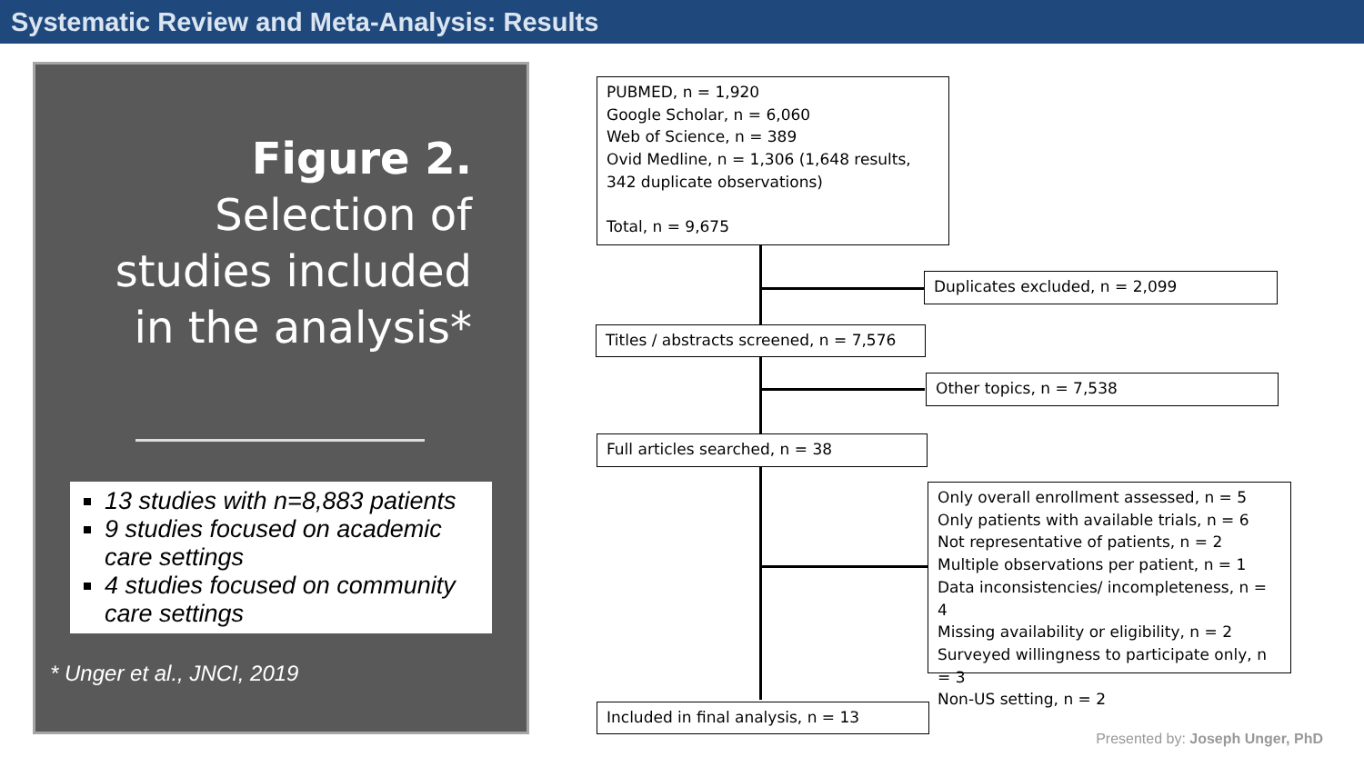Systematic Review and Meta-Analysis: Results
Figure 2. Selection of studies included in the analysis*
13 studies with n=8,883 patients
9 studies focused on academic care settings
4 studies focused on community care settings
* Unger et al., JNCI, 2019
PUBMED, n = 1,920
Google Scholar, n = 6,060
Web of Science, n = 389
Ovid Medline, n = 1,306 (1,648 results, 342 duplicate observations)
Total, n = 9,675
Duplicates excluded, n = 2,099
Titles / abstracts screened, n = 7,576
Other topics, n = 7,538
Full articles searched, n = 38
Only overall enrollment assessed, n = 5
Only patients with available trials, n = 6
Not representative of patients, n = 2
Multiple observations per patient, n = 1
Data inconsistencies/ incompleteness, n = 4
Missing availability or eligibility, n = 2
Surveyed willingness to participate only, n = 3
Non-US setting, n = 2
Included in final analysis, n = 13
Presented by: Joseph Unger, PhD